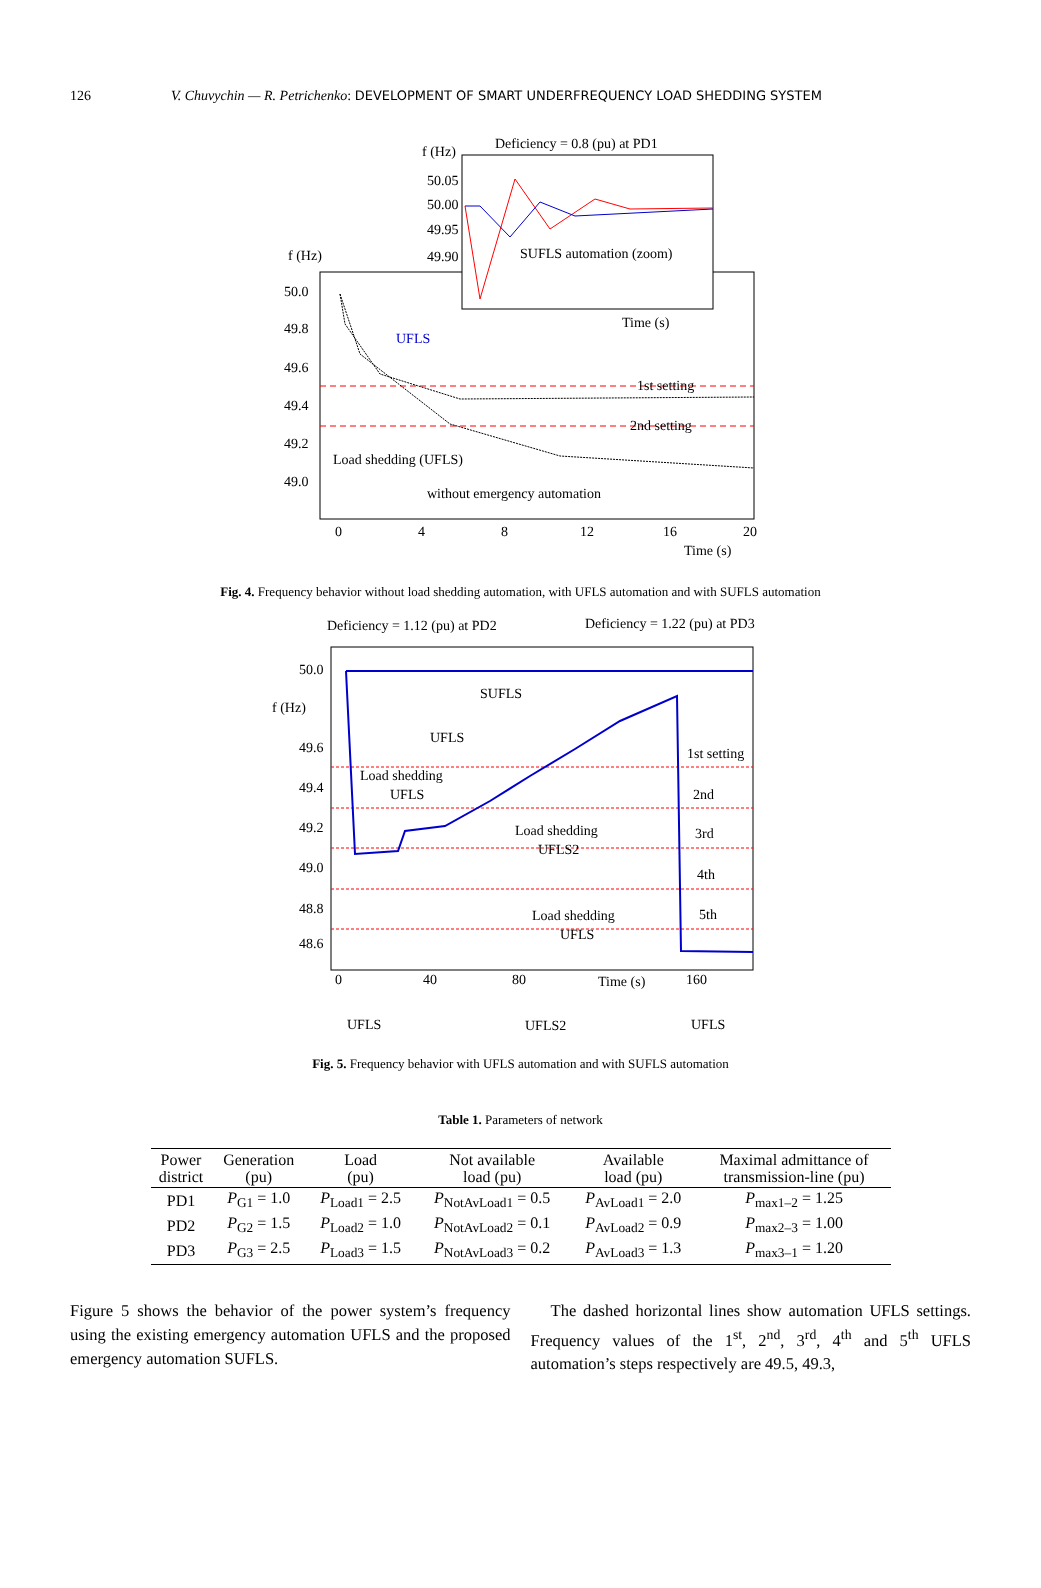126 V. Chuvychin — R. Petrichenko: DEVELOPMENT OF SMART UNDERFREQUENCY LOAD SHEDDING SYSTEM
f (Hz)
Deficiency = 0.8 (pu) at PD1
50.05
50.00
49.95
49.90
SUFLS automation (zoom)
Time (s)
f (Hz)
50.0
49.8
49.6
49.4
49.2
49.0
UFLS
1st setting
2nd setting
Load shedding (UFLS)
without emergency automation
0
4
8
12
16
20
Time (s)
Fig. 4. Frequency behavior without load shedding automation, with UFLS automation and with SUFLS automation
Deficiency = 1.12 (pu) at PD2
Deficiency = 1.22 (pu) at PD3
50.0
f (Hz)
49.6
49.4
49.2
49.0
48.8
48.6
SUFLS
UFLS
Load shedding
UFLS
Load shedding
UFLS2
Load shedding
UFLS
1st setting
2nd
3rd
4th
5th
0
40
80
Time (s)
160
UFLS
UFLS2
UFLS
Fig. 5. Frequency behavior with UFLS automation and with SUFLS automation
Table 1. Parameters of network
| Power district | Generation (pu) | Load (pu) | Not available load (pu) | Available load (pu) | Maximal admittance of transmission-line (pu) |
| --- | --- | --- | --- | --- | --- |
| PD1 | P<sub>G1</sub> = 1.0 | P<sub>Load1</sub> = 2.5 | P<sub>NotAvLoad1</sub> = 0.5 | P<sub>AvLoad1</sub> = 2.0 | P<sub>max1–2</sub> = 1.25 |
| PD2 | P<sub>G2</sub> = 1.5 | P<sub>Load2</sub> = 1.0 | P<sub>NotAvLoad2</sub> = 0.1 | P<sub>AvLoad2</sub> = 0.9 | P<sub>max2–3</sub> = 1.00 |
| PD3 | P<sub>G3</sub> = 2.5 | P<sub>Load3</sub> = 1.5 | P<sub>NotAvLoad3</sub> = 0.2 | P<sub>AvLoad3</sub> = 1.3 | P<sub>max3–1</sub> = 1.20 |
Figure 5 shows the behavior of the power system’s frequency using the existing emergency automation UFLS and the proposed emergency automation SUFLS.
The dashed horizontal lines show automation UFLS settings. Frequency values of the 1<sup>st</sup>, 2<sup>nd</sup>, 3<sup>rd</sup>, 4<sup>th</sup> and 5<sup>th</sup> UFLS automation’s steps respectively are 49.5, 49.3,